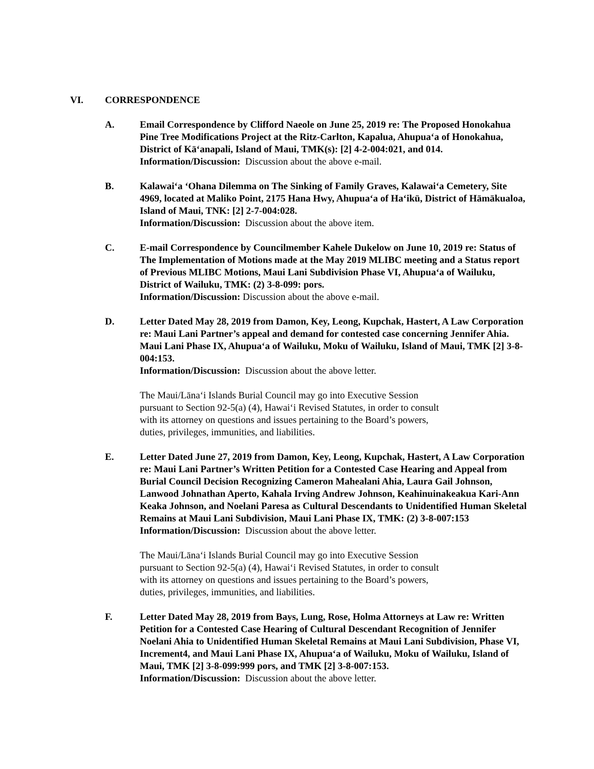VI. CORRESPONDENCE
A. Email Correspondence by Clifford Naeole on June 25, 2019 re: The Proposed Honokahua Pine Tree Modifications Project at the Ritz-Carlton, Kapalua, Ahupuaʻa of Honokahua, District of Kāʻanapali, Island of Maui, TMK(s): [2] 4-2-004:021, and 014.
Information/Discussion: Discussion about the above e-mail.
B. Kalawaiʻa ʻOhana Dilemma on The Sinking of Family Graves, Kalawaiʻa Cemetery, Site 4969, located at Maliko Point, 2175 Hana Hwy, Ahupuaʻa of Haʻikū, District of Hāmākualoa, Island of Maui, TNK: [2] 2-7-004:028.
Information/Discussion: Discussion about the above item.
C. E-mail Correspondence by Councilmember Kahele Dukelow on June 10, 2019 re: Status of The Implementation of Motions made at the May 2019 MLIBC meeting and a Status report of Previous MLIBC Motions, Maui Lani Subdivision Phase VI, Ahupuaʻa of Wailuku, District of Wailuku, TMK: (2) 3-8-099: pors.
Information/Discussion: Discussion about the above e-mail.
D. Letter Dated May 28, 2019 from Damon, Key, Leong, Kupchak, Hastert, A Law Corporation re: Maui Lani Partner’s appeal and demand for contested case concerning Jennifer Ahia. Maui Lani Phase IX, Ahupuaʻa of Wailuku, Moku of Wailuku, Island of Maui, TMK [2] 3-8-004:153.
Information/Discussion: Discussion about the above letter.
The Maui/Lānaʻi Islands Burial Council may go into Executive Session
pursuant to Section 92-5(a) (4), Hawaiʻi Revised Statutes, in order to consult
with its attorney on questions and issues pertaining to the Board’s powers,
duties, privileges, immunities, and liabilities.
E. Letter Dated June 27, 2019 from Damon, Key, Leong, Kupchak, Hastert, A Law Corporation re: Maui Lani Partner’s Written Petition for a Contested Case Hearing and Appeal from Burial Council Decision Recognizing Cameron Mahealani Ahia, Laura Gail Johnson, Lanwood Johnathan Aperto, Kahala Irving Andrew Johnson, Keahinuinakeakua Kari-Ann Keaka Johnson, and Noelani Paresa as Cultural Descendants to Unidentified Human Skeletal Remains at Maui Lani Subdivision, Maui Lani Phase IX, TMK: (2) 3-8-007:153
Information/Discussion: Discussion about the above letter.
The Maui/Lānaʻi Islands Burial Council may go into Executive Session
pursuant to Section 92-5(a) (4), Hawaiʻi Revised Statutes, in order to consult
with its attorney on questions and issues pertaining to the Board’s powers,
duties, privileges, immunities, and liabilities.
F. Letter Dated May 28, 2019 from Bays, Lung, Rose, Holma Attorneys at Law re: Written Petition for a Contested Case Hearing of Cultural Descendant Recognition of Jennifer Noelani Ahia to Unidentified Human Skeletal Remains at Maui Lani Subdivision, Phase VI, Increment4, and Maui Lani Phase IX, Ahupuaʻa of Wailuku, Moku of Wailuku, Island of Maui, TMK [2] 3-8-099:999 pors, and TMK [2] 3-8-007:153.
Information/Discussion: Discussion about the above letter.